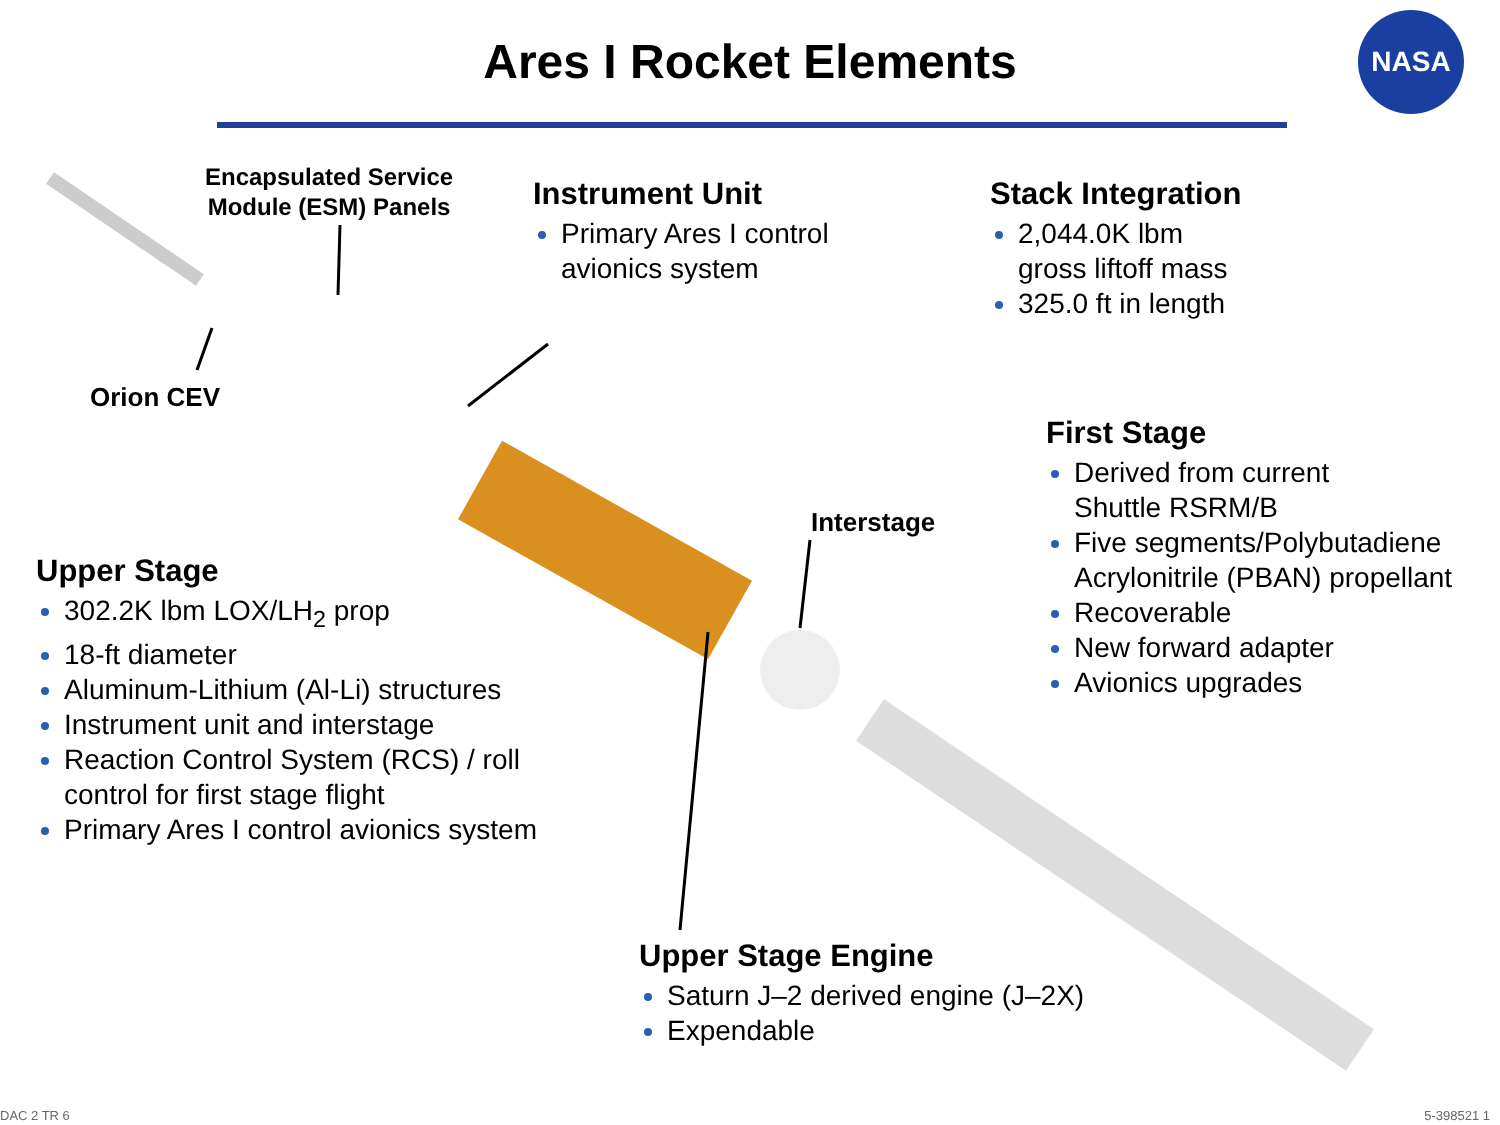Ares I Rocket Elements
NASA
Encapsulated Service
Module (ESM) Panels
Orion CEV
Interstage
Instrument Unit
Primary Ares I control
avionics system
Stack Integration
2,044.0K lbm
gross liftoff mass
325.0 ft in length
First Stage
Derived from current
Shuttle RSRM/B
Five segments/Polybutadiene
Acrylonitrile (PBAN) propellant
Recoverable
New forward adapter
Avionics upgrades
Upper Stage
302.2K lbm LOX/LH<sub>2</sub> prop
18-ft diameter
Aluminum-Lithium (Al-Li) structures
Instrument unit and interstage
Reaction Control System (RCS) / roll
control for first stage flight
Primary Ares I control avionics system
Upper Stage Engine
Saturn J–2 derived engine (J–2X)
Expendable
DAC 2 TR 6 5-398521 1